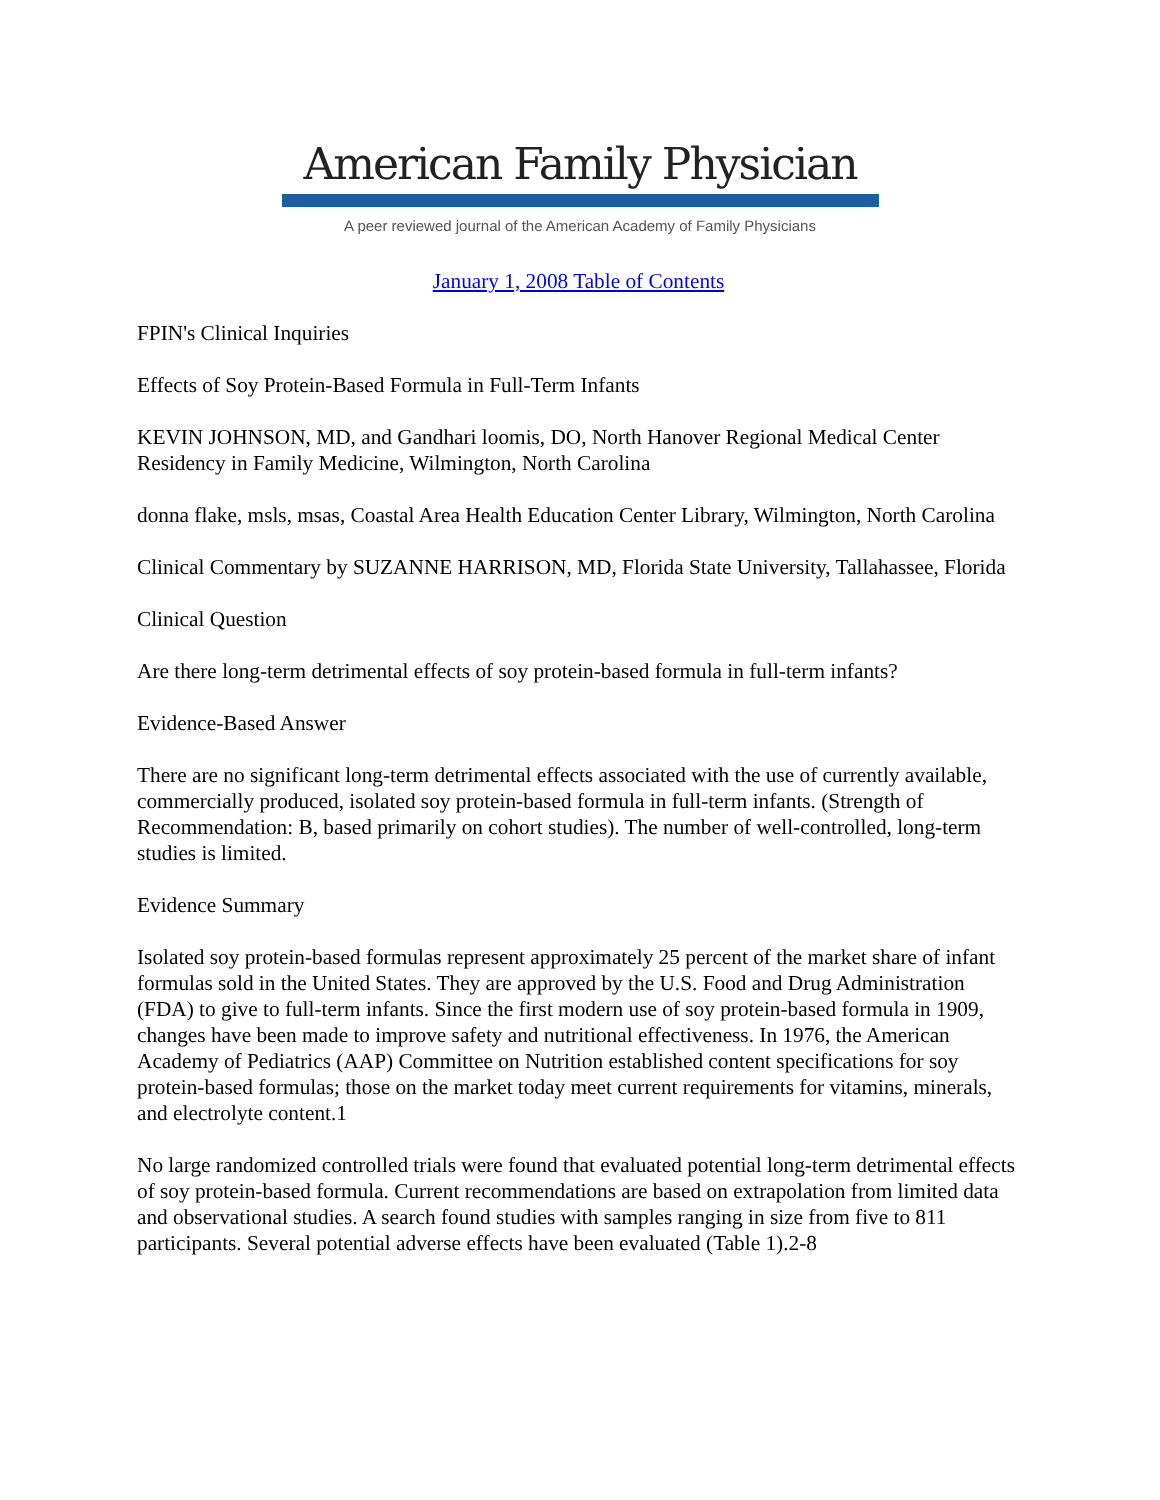American Family Physician
A peer reviewed journal of the American Academy of Family Physicians
January 1, 2008 Table of Contents
FPIN's Clinical Inquiries
Effects of Soy Protein-Based Formula in Full-Term Infants
KEVIN JOHNSON, MD, and Gandhari loomis, DO, North Hanover Regional Medical Center Residency in Family Medicine, Wilmington, North Carolina
donna flake, msls, msas, Coastal Area Health Education Center Library, Wilmington, North Carolina
Clinical Commentary by SUZANNE HARRISON, MD, Florida State University, Tallahassee, Florida
Clinical Question
Are there long-term detrimental effects of soy protein-based formula in full-term infants?
Evidence-Based Answer
There are no significant long-term detrimental effects associated with the use of currently available, commercially produced, isolated soy protein-based formula in full-term infants. (Strength of Recommendation: B, based primarily on cohort studies). The number of well-controlled, long-term studies is limited.
Evidence Summary
Isolated soy protein-based formulas represent approximately 25 percent of the market share of infant formulas sold in the United States. They are approved by the U.S. Food and Drug Administration (FDA) to give to full-term infants. Since the first modern use of soy protein-based formula in 1909, changes have been made to improve safety and nutritional effectiveness. In 1976, the American Academy of Pediatrics (AAP) Committee on Nutrition established content specifications for soy protein-based formulas; those on the market today meet current requirements for vitamins, minerals, and electrolyte content.1
No large randomized controlled trials were found that evaluated potential long-term detrimental effects of soy protein-based formula. Current recommendations are based on extrapolation from limited data and observational studies. A search found studies with samples ranging in size from five to 811 participants. Several potential adverse effects have been evaluated (Table 1).2-8